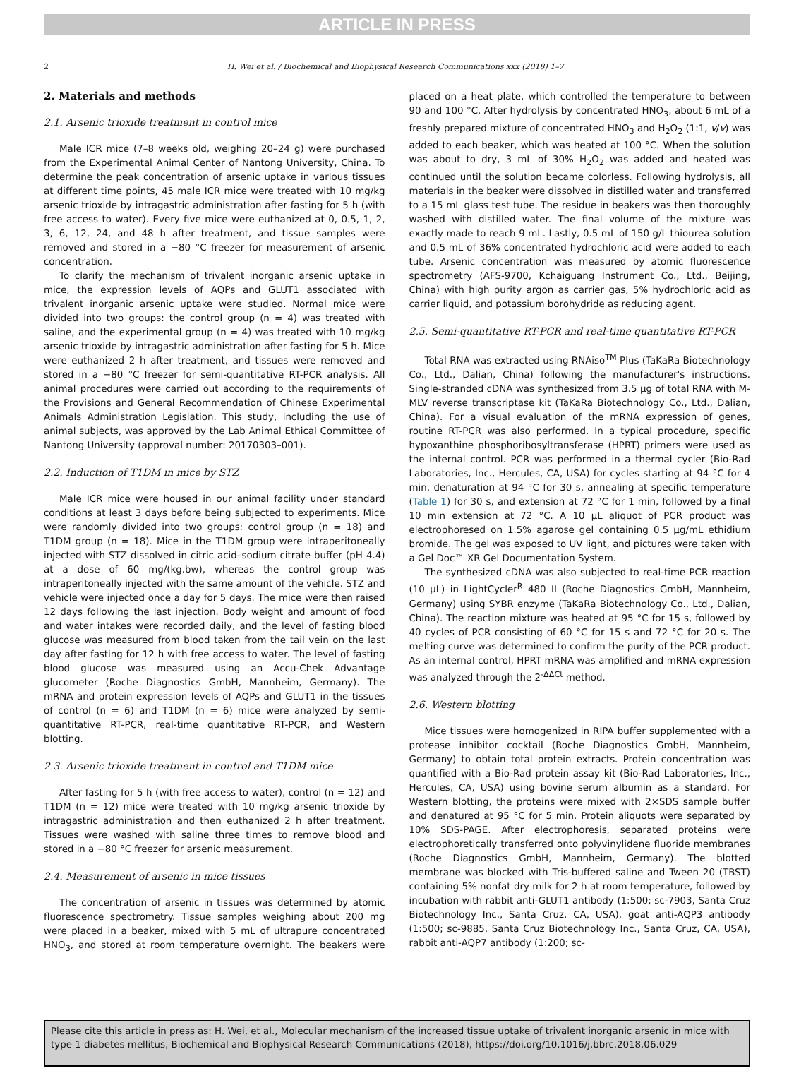ARTICLE IN PRESS
2 H. Wei et al. / Biochemical and Biophysical Research Communications xxx (2018) 1–7
2. Materials and methods
2.1. Arsenic trioxide treatment in control mice
Male ICR mice (7–8 weeks old, weighing 20–24 g) were purchased from the Experimental Animal Center of Nantong University, China. To determine the peak concentration of arsenic uptake in various tissues at different time points, 45 male ICR mice were treated with 10 mg/kg arsenic trioxide by intragastric administration after fasting for 5 h (with free access to water). Every five mice were euthanized at 0, 0.5, 1, 2, 3, 6, 12, 24, and 48 h after treatment, and tissue samples were removed and stored in a −80 °C freezer for measurement of arsenic concentration.
To clarify the mechanism of trivalent inorganic arsenic uptake in mice, the expression levels of AQPs and GLUT1 associated with trivalent inorganic arsenic uptake were studied. Normal mice were divided into two groups: the control group (n = 4) was treated with saline, and the experimental group (n = 4) was treated with 10 mg/kg arsenic trioxide by intragastric administration after fasting for 5 h. Mice were euthanized 2 h after treatment, and tissues were removed and stored in a −80 °C freezer for semi-quantitative RT-PCR analysis. All animal procedures were carried out according to the requirements of the Provisions and General Recommendation of Chinese Experimental Animals Administration Legislation. This study, including the use of animal subjects, was approved by the Lab Animal Ethical Committee of Nantong University (approval number: 20170303–001).
2.2. Induction of T1DM in mice by STZ
Male ICR mice were housed in our animal facility under standard conditions at least 3 days before being subjected to experiments. Mice were randomly divided into two groups: control group (n = 18) and T1DM group (n = 18). Mice in the T1DM group were intraperitoneally injected with STZ dissolved in citric acid–sodium citrate buffer (pH 4.4) at a dose of 60 mg/(kg.bw), whereas the control group was intraperitoneally injected with the same amount of the vehicle. STZ and vehicle were injected once a day for 5 days. The mice were then raised 12 days following the last injection. Body weight and amount of food and water intakes were recorded daily, and the level of fasting blood glucose was measured from blood taken from the tail vein on the last day after fasting for 12 h with free access to water. The level of fasting blood glucose was measured using an Accu-Chek Advantage glucometer (Roche Diagnostics GmbH, Mannheim, Germany). The mRNA and protein expression levels of AQPs and GLUT1 in the tissues of control (n = 6) and T1DM (n = 6) mice were analyzed by semi-quantitative RT-PCR, real-time quantitative RT-PCR, and Western blotting.
2.3. Arsenic trioxide treatment in control and T1DM mice
After fasting for 5 h (with free access to water), control (n = 12) and T1DM (n = 12) mice were treated with 10 mg/kg arsenic trioxide by intragastric administration and then euthanized 2 h after treatment. Tissues were washed with saline three times to remove blood and stored in a −80 °C freezer for arsenic measurement.
2.4. Measurement of arsenic in mice tissues
The concentration of arsenic in tissues was determined by atomic fluorescence spectrometry. Tissue samples weighing about 200 mg were placed in a beaker, mixed with 5 mL of ultrapure concentrated HNO<sub>3</sub>, and stored at room temperature overnight. The beakers were placed on a heat plate, which controlled the temperature to between 90 and 100 °C. After hydrolysis by concentrated HNO<sub>3</sub>, about 6 mL of a freshly prepared mixture of concentrated HNO<sub>3</sub> and H<sub>2</sub>O<sub>2</sub> (1:1, v/v) was added to each beaker, which was heated at 100 °C. When the solution was about to dry, 3 mL of 30% H<sub>2</sub>O<sub>2</sub> was added and heated was continued until the solution became colorless. Following hydrolysis, all materials in the beaker were dissolved in distilled water and transferred to a 15 mL glass test tube. The residue in beakers was then thoroughly washed with distilled water. The final volume of the mixture was exactly made to reach 9 mL. Lastly, 0.5 mL of 150 g/L thiourea solution and 0.5 mL of 36% concentrated hydrochloric acid were added to each tube. Arsenic concentration was measured by atomic fluorescence spectrometry (AFS-9700, Kchaiguang Instrument Co., Ltd., Beijing, China) with high purity argon as carrier gas, 5% hydrochloric acid as carrier liquid, and potassium borohydride as reducing agent.
2.5. Semi-quantitative RT-PCR and real-time quantitative RT-PCR
Total RNA was extracted using RNAiso<sup>TM</sup> Plus (TaKaRa Biotechnology Co., Ltd., Dalian, China) following the manufacturer's instructions. Single-stranded cDNA was synthesized from 3.5 μg of total RNA with M-MLV reverse transcriptase kit (TaKaRa Biotechnology Co., Ltd., Dalian, China). For a visual evaluation of the mRNA expression of genes, routine RT-PCR was also performed. In a typical procedure, specific hypoxanthine phosphoribosyltransferase (HPRT) primers were used as the internal control. PCR was performed in a thermal cycler (Bio-Rad Laboratories, Inc., Hercules, CA, USA) for cycles starting at 94 °C for 4 min, denaturation at 94 °C for 30 s, annealing at specific temperature (Table 1) for 30 s, and extension at 72 °C for 1 min, followed by a final 10 min extension at 72 °C. A 10 μL aliquot of PCR product was electrophoresed on 1.5% agarose gel containing 0.5 μg/mL ethidium bromide. The gel was exposed to UV light, and pictures were taken with a Gel Doc™ XR Gel Documentation System.
The synthesized cDNA was also subjected to real-time PCR reaction (10 μL) in LightCycler<sup>R</sup> 480 II (Roche Diagnostics GmbH, Mannheim, Germany) using SYBR enzyme (TaKaRa Biotechnology Co., Ltd., Dalian, China). The reaction mixture was heated at 95 °C for 15 s, followed by 40 cycles of PCR consisting of 60 °C for 15 s and 72 °C for 20 s. The melting curve was determined to confirm the purity of the PCR product. As an internal control, HPRT mRNA was amplified and mRNA expression was analyzed through the 2<sup>-ΔΔCt</sup> method.
2.6. Western blotting
Mice tissues were homogenized in RIPA buffer supplemented with a protease inhibitor cocktail (Roche Diagnostics GmbH, Mannheim, Germany) to obtain total protein extracts. Protein concentration was quantified with a Bio-Rad protein assay kit (Bio-Rad Laboratories, Inc., Hercules, CA, USA) using bovine serum albumin as a standard. For Western blotting, the proteins were mixed with 2×SDS sample buffer and denatured at 95 °C for 5 min. Protein aliquots were separated by 10% SDS-PAGE. After electrophoresis, separated proteins were electrophoretically transferred onto polyvinylidene fluoride membranes (Roche Diagnostics GmbH, Mannheim, Germany). The blotted membrane was blocked with Tris-buffered saline and Tween 20 (TBST) containing 5% nonfat dry milk for 2 h at room temperature, followed by incubation with rabbit anti-GLUT1 antibody (1:500; sc-7903, Santa Cruz Biotechnology Inc., Santa Cruz, CA, USA), goat anti-AQP3 antibody (1:500; sc-9885, Santa Cruz Biotechnology Inc., Santa Cruz, CA, USA), rabbit anti-AQP7 antibody (1:200; sc-
Please cite this article in press as: H. Wei, et al., Molecular mechanism of the increased tissue uptake of trivalent inorganic arsenic in mice with type 1 diabetes mellitus, Biochemical and Biophysical Research Communications (2018), https://doi.org/10.1016/j.bbrc.2018.06.029